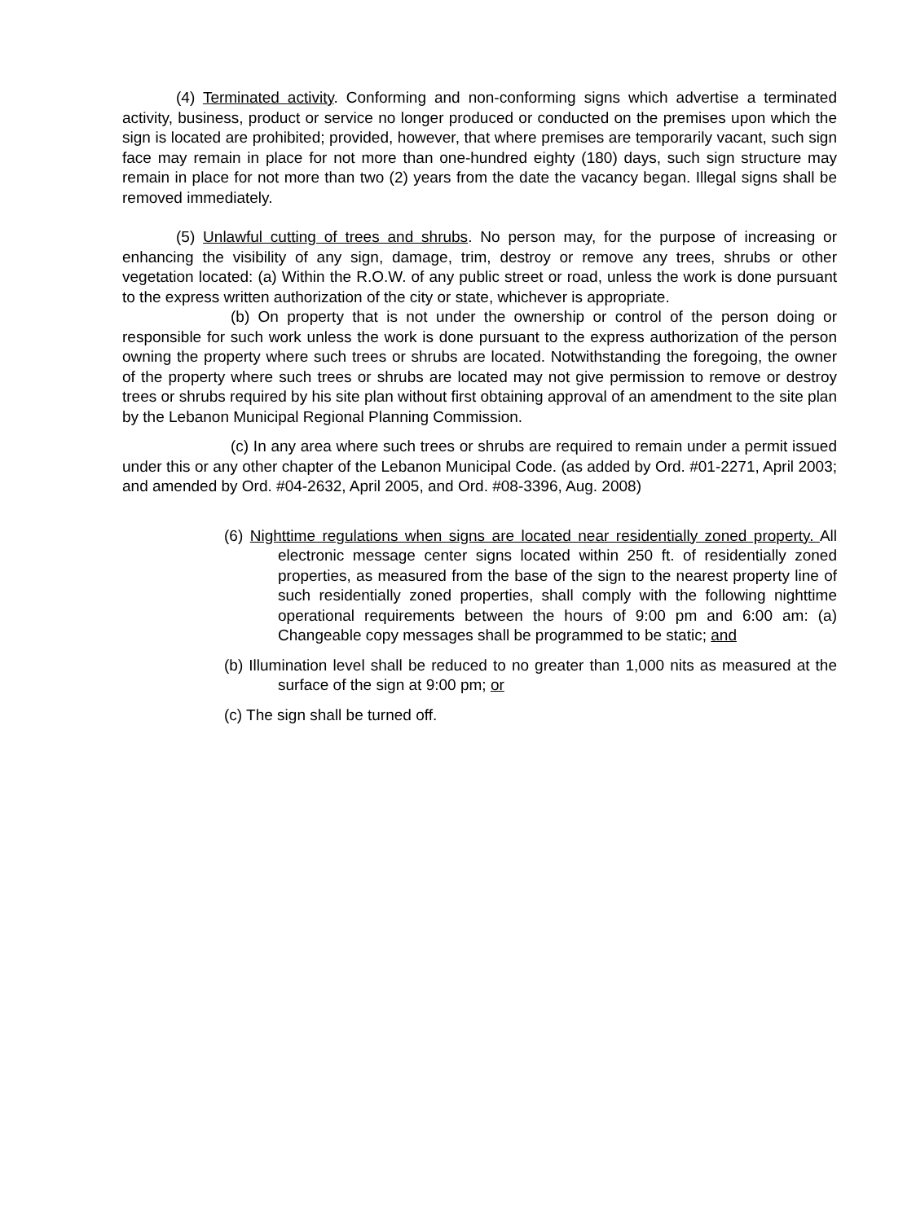(4) Terminated activity. Conforming and non-conforming signs which advertise a terminated activity, business, product or service no longer produced or conducted on the premises upon which the sign is located are prohibited; provided, however, that where premises are temporarily vacant, such sign face may remain in place for not more than one-hundred eighty (180) days, such sign structure may remain in place for not more than two (2) years from the date the vacancy began. Illegal signs shall be removed immediately.
(5) Unlawful cutting of trees and shrubs. No person may, for the purpose of increasing or enhancing the visibility of any sign, damage, trim, destroy or remove any trees, shrubs or other vegetation located: (a) Within the R.O.W. of any public street or road, unless the work is done pursuant to the express written authorization of the city or state, whichever is appropriate.
(b) On property that is not under the ownership or control of the person doing or responsible for such work unless the work is done pursuant to the express authorization of the person owning the property where such trees or shrubs are located. Notwithstanding the foregoing, the owner of the property where such trees or shrubs are located may not give permission to remove or destroy trees or shrubs required by his site plan without first obtaining approval of an amendment to the site plan by the Lebanon Municipal Regional Planning Commission.
(c) In any area where such trees or shrubs are required to remain under a permit issued under this or any other chapter of the Lebanon Municipal Code. (as added by Ord. #01-2271, April 2003; and amended by Ord. #04-2632, April 2005, and Ord. #08-3396, Aug. 2008)
(6) Nighttime regulations when signs are located near residentially zoned property. All electronic message center signs located within 250 ft. of residentially zoned properties, as measured from the base of the sign to the nearest property line of such residentially zoned properties, shall comply with the following nighttime operational requirements between the hours of 9:00 pm and 6:00 am: (a) Changeable copy messages shall be programmed to be static; and
(b) Illumination level shall be reduced to no greater than 1,000 nits as measured at the surface of the sign at 9:00 pm; or
(c) The sign shall be turned off.